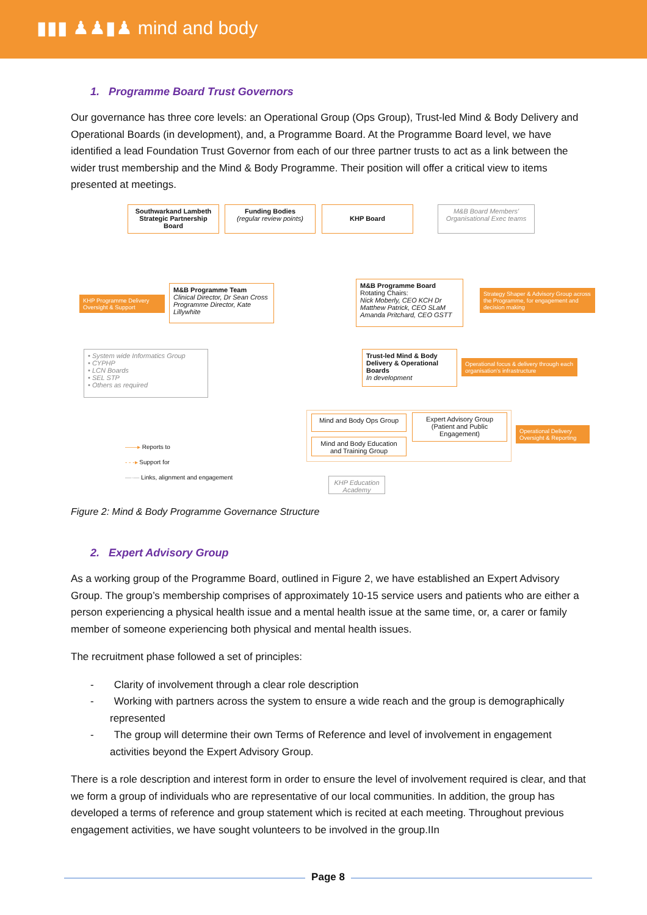▮▮▮ ♟♟▮♟ mind and body
1. Programme Board Trust Governors
Our governance has three core levels: an Operational Group (Ops Group), Trust-led Mind & Body Delivery and Operational Boards (in development), and, a Programme Board. At the Programme Board level, we have identified a lead Foundation Trust Governor from each of our three partner trusts to act as a link between the wider trust membership and the Mind & Body Programme. Their position will offer a critical view to items presented at meetings.
Southwarkand Lambeth Strategic Partnership Board
Funding Bodies
(regular review points)
KHP Board
M&B Board Members' Organisational Exec teams
KHP Programme Delivery Oversight & Support
M&B Programme Team
Clinical Director, Dr Sean Cross Programme Director, Kate Lillywhite
M&B Programme Board
Rotating Chairs:
Nick Moberly, CEO KCH Dr Matthew Patrick, CEO SLaM Amanda Pritchard, CEO GSTT
Strategy Shaper & Advisory Group across the Programme, for engagement and decision making
• System wide Informatics Group
• CYPHP
• LCN Boards
• SEL STP
• Others as required
Trust-led Mind & Body Delivery & Operational Boards
In development
Operational focus & delivery through each organisation's infrastructure
Mind and Body Ops Group
Expert Advisory Group (Patient and Public Engagement)
Mind and Body Education and Training Group
Operational Delivery Oversight & Reporting
——▸ Reports to
- - -▸ Support for
—·— Links, alignment and engagement
KHP Education Academy
Figure 2: Mind & Body Programme Governance Structure
2. Expert Advisory Group
As a working group of the Programme Board, outlined in Figure 2, we have established an Expert Advisory Group. The group’s membership comprises of approximately 10-15 service users and patients who are either a person experiencing a physical health issue and a mental health issue at the same time, or, a carer or family member of someone experiencing both physical and mental health issues.
The recruitment phase followed a set of principles:
- Clarity of involvement through a clear role description
- Working with partners across the system to ensure a wide reach and the group is demographically represented
- The group will determine their own Terms of Reference and level of involvement in engagement activities beyond the Expert Advisory Group.
There is a role description and interest form in order to ensure the level of involvement required is clear, and that we form a group of individuals who are representative of our local communities. In addition, the group has developed a terms of reference and group statement which is recited at each meeting. Throughout previous engagement activities, we have sought volunteers to be involved in the group.IIn
Page 8